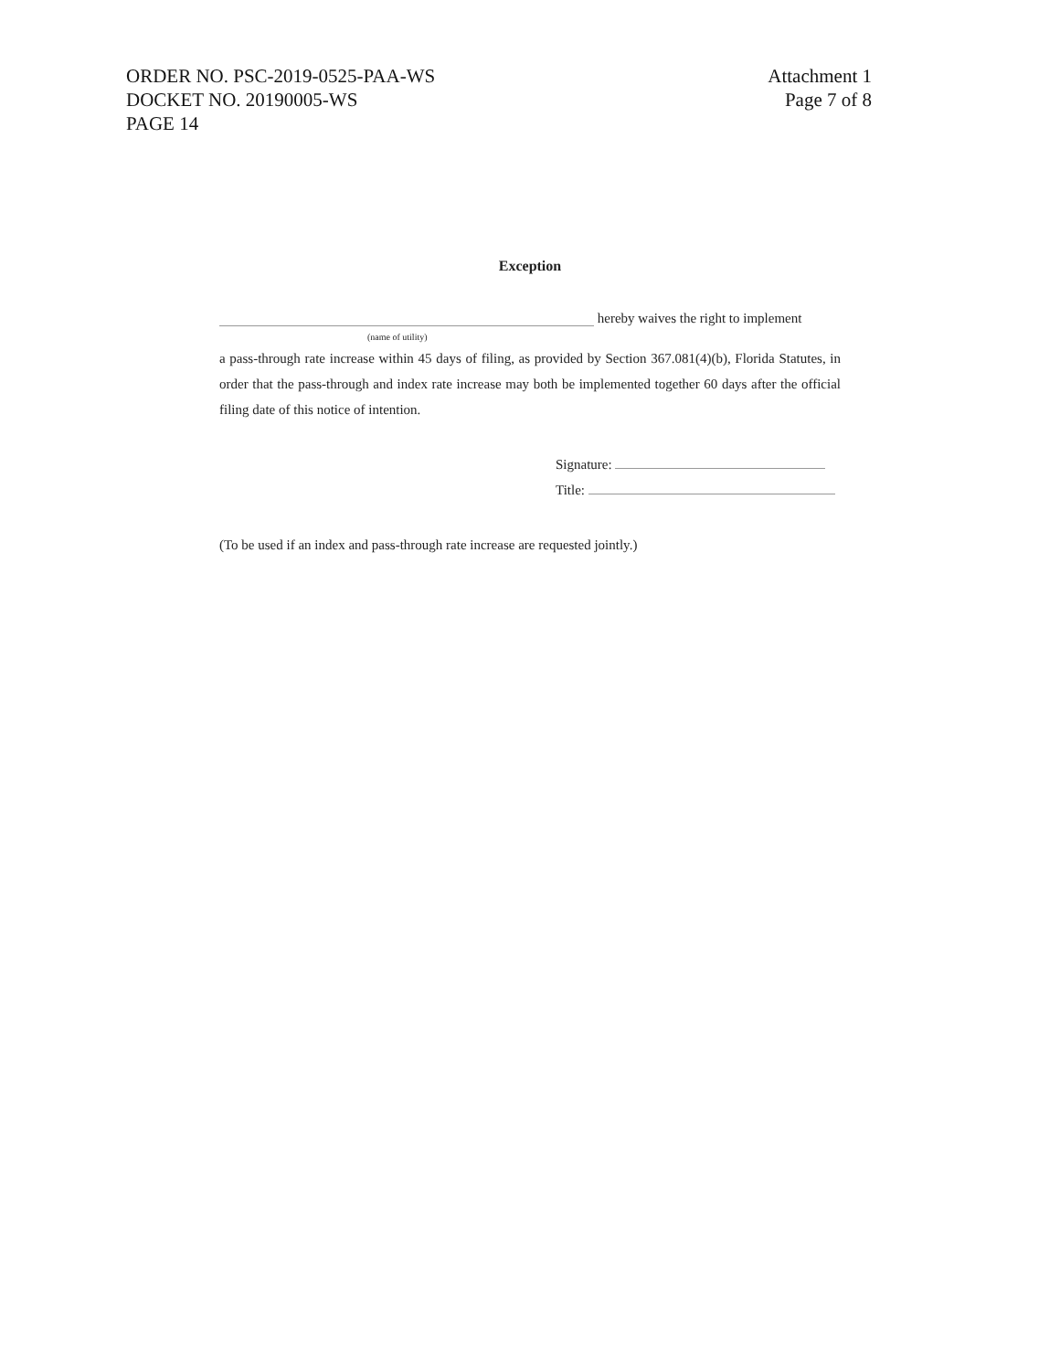ORDER NO. PSC-2019-0525-PAA-WS
DOCKET NO. 20190005-WS
PAGE 14
Attachment 1
Page 7 of 8
Exception
hereby waives the right to implement
(name of utility)
a pass-through rate increase within 45 days of filing, as provided by Section 367.081(4)(b), Florida Statutes, in order that the pass-through and index rate increase may both be implemented together 60 days after the official filing date of this notice of intention.
Signature:
Title:
(To be used if an index and pass-through rate increase are requested jointly.)